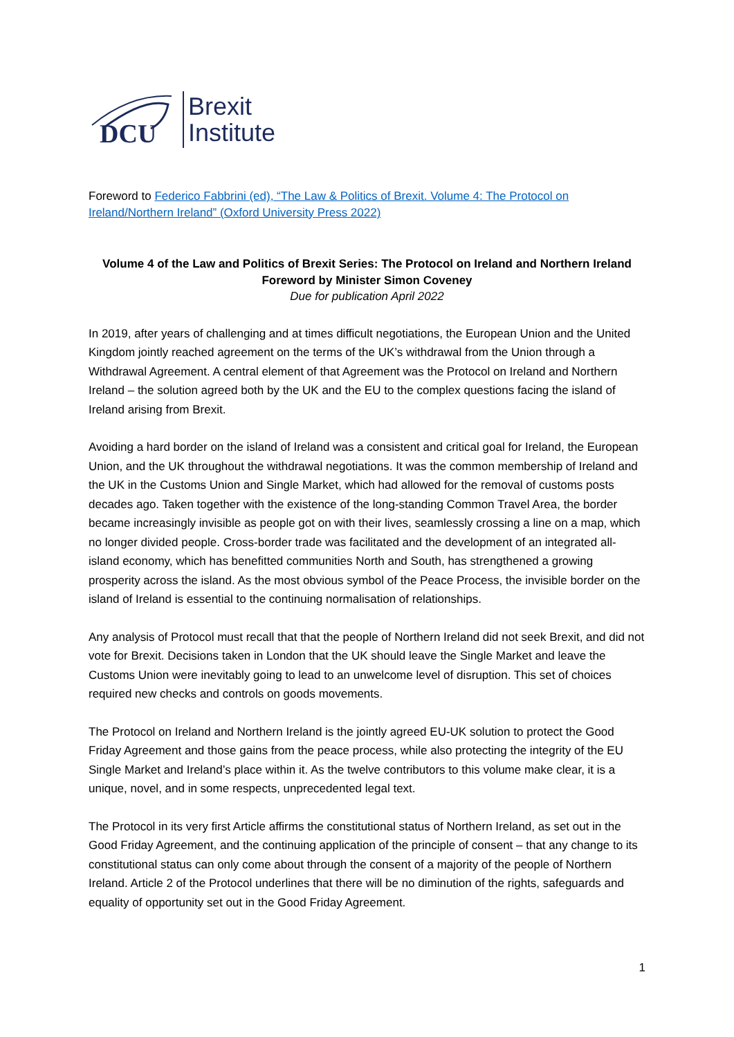DCU
Brexit
Institute
Foreword to Federico Fabbrini (ed), “The Law & Politics of Brexit. Volume 4: The Protocol on Ireland/Northern Ireland” (Oxford University Press 2022)
Volume 4 of the Law and Politics of Brexit Series: The Protocol on Ireland and Northern Ireland
Foreword by Minister Simon Coveney
Due for publication April 2022
In 2019, after years of challenging and at times difficult negotiations, the European Union and the United Kingdom jointly reached agreement on the terms of the UK’s withdrawal from the Union through a Withdrawal Agreement. A central element of that Agreement was the Protocol on Ireland and Northern Ireland – the solution agreed both by the UK and the EU to the complex questions facing the island of Ireland arising from Brexit.
Avoiding a hard border on the island of Ireland was a consistent and critical goal for Ireland, the European Union, and the UK throughout the withdrawal negotiations. It was the common membership of Ireland and the UK in the Customs Union and Single Market, which had allowed for the removal of customs posts decades ago. Taken together with the existence of the long-standing Common Travel Area, the border became increasingly invisible as people got on with their lives, seamlessly crossing a line on a map, which no longer divided people. Cross-border trade was facilitated and the development of an integrated all-island economy, which has benefitted communities North and South, has strengthened a growing prosperity across the island. As the most obvious symbol of the Peace Process, the invisible border on the island of Ireland is essential to the continuing normalisation of relationships.
Any analysis of Protocol must recall that that the people of Northern Ireland did not seek Brexit, and did not vote for Brexit. Decisions taken in London that the UK should leave the Single Market and leave the Customs Union were inevitably going to lead to an unwelcome level of disruption. This set of choices required new checks and controls on goods movements.
The Protocol on Ireland and Northern Ireland is the jointly agreed EU-UK solution to protect the Good Friday Agreement and those gains from the peace process, while also protecting the integrity of the EU Single Market and Ireland’s place within it. As the twelve contributors to this volume make clear, it is a unique, novel, and in some respects, unprecedented legal text.
The Protocol in its very first Article affirms the constitutional status of Northern Ireland, as set out in the Good Friday Agreement, and the continuing application of the principle of consent – that any change to its constitutional status can only come about through the consent of a majority of the people of Northern Ireland. Article 2 of the Protocol underlines that there will be no diminution of the rights, safeguards and equality of opportunity set out in the Good Friday Agreement.
1